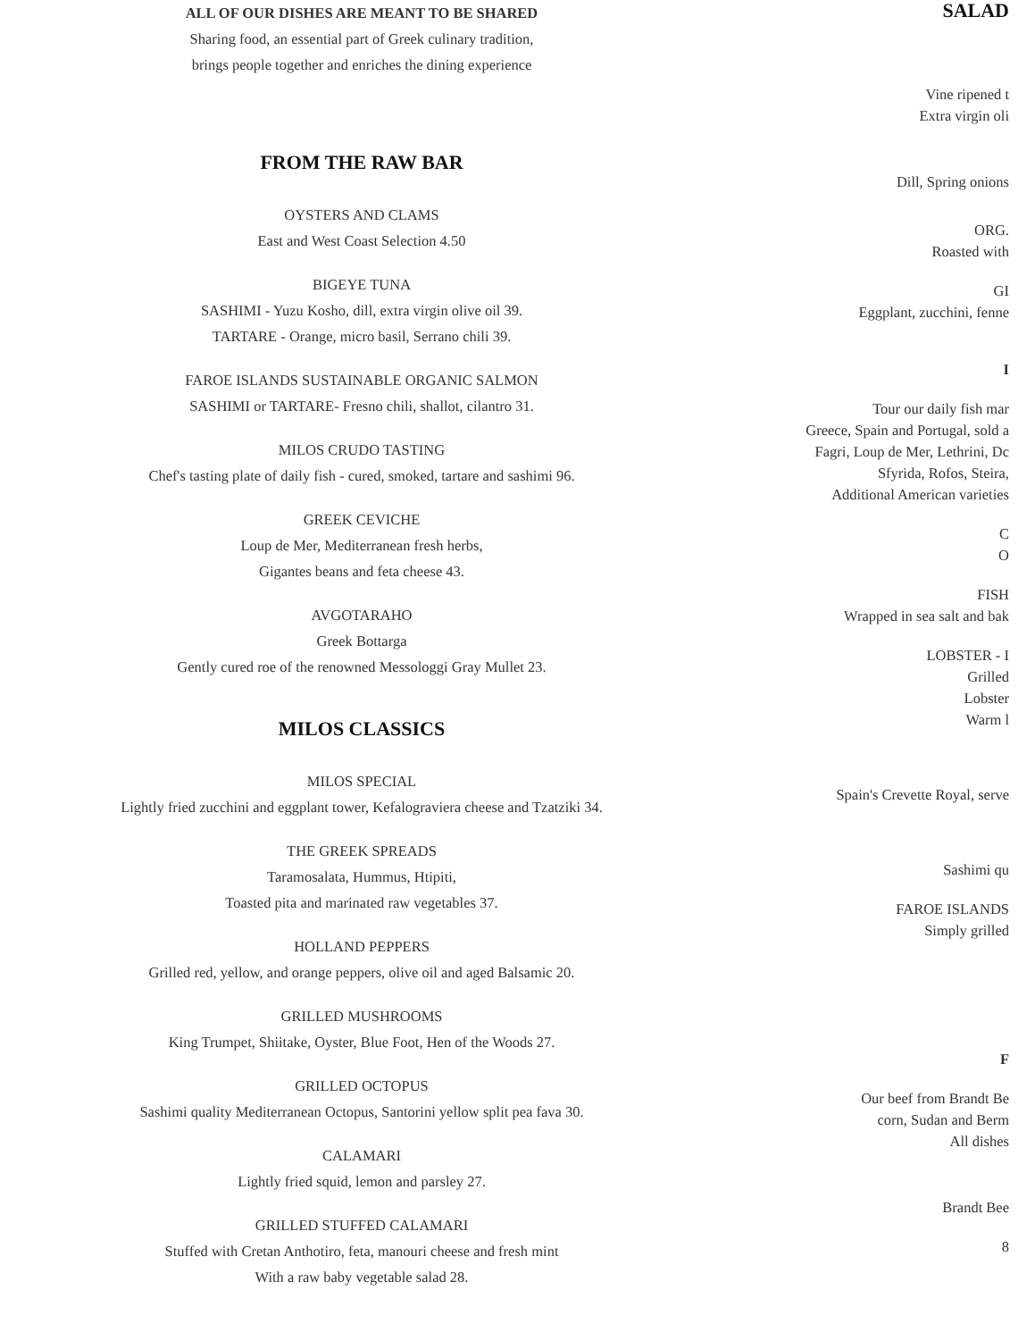ALL OF OUR DISHES ARE MEANT TO BE SHARED
Sharing food, an essential part of Greek culinary tradition,
brings people together and enriches the dining experience
FROM THE RAW BAR
OYSTERS AND CLAMS
East and West Coast Selection 4.50
BIGEYE TUNA
SASHIMI - Yuzu Kosho, dill, extra virgin olive oil 39.
TARTARE - Orange, micro basil, Serrano chili 39.
FAROE ISLANDS SUSTAINABLE ORGANIC SALMON
SASHIMI or TARTARE- Fresno chili, shallot, cilantro 31.
MILOS CRUDO TASTING
Chef's tasting plate of daily fish - cured, smoked, tartare and sashimi 96.
GREEK CEVICHE
Loup de Mer, Mediterranean fresh herbs,
Gigantes beans and feta cheese 43.
AVGOTARAHO
Greek Bottarga
Gently cured roe of the renowned Messologgi Gray Mullet 23.
MILOS CLASSICS
MILOS SPECIAL
Lightly fried zucchini and eggplant tower, Kefalograviera cheese and Tzatziki 34.
THE GREEK SPREADS
Taramosalata, Hummus, Htipiti,
Toasted pita and marinated raw vegetables 37.
HOLLAND PEPPERS
Grilled red, yellow, and orange peppers, olive oil and aged Balsamic 20.
GRILLED MUSHROOMS
King Trumpet, Shiitake, Oyster, Blue Foot, Hen of the Woods 27.
GRILLED OCTOPUS
Sashimi quality Mediterranean Octopus, Santorini yellow split pea fava 30.
CALAMARI
Lightly fried squid, lemon and parsley 27.
GRILLED STUFFED CALAMARI
Stuffed with Cretan Anthotiro, feta, manouri cheese and fresh mint
With a raw baby vegetable salad 28.
SALAD
Vine ripened t
Extra virgin oli
Dill, Spring onions
ORG.
Roasted with
GI
Eggplant, zucchini, fenne
I
Tour our daily fish mar
Greece, Spain and Portugal, sold a
Fagri, Loup de Mer, Lethrini, Dc
Sfyrida, Rofos, Steira,
Additional American varieties
C
O
FISH
Wrapped in sea salt and bak
LOBSTER - I
Grilled
Lobster
Warm l
Spain's Crevette Royal, serve
Sashimi qu
FAROE ISLANDS
Simply grilled
F
Our beef from Brandt Be
corn, Sudan and Berm
All dishes
Brandt Bee
8